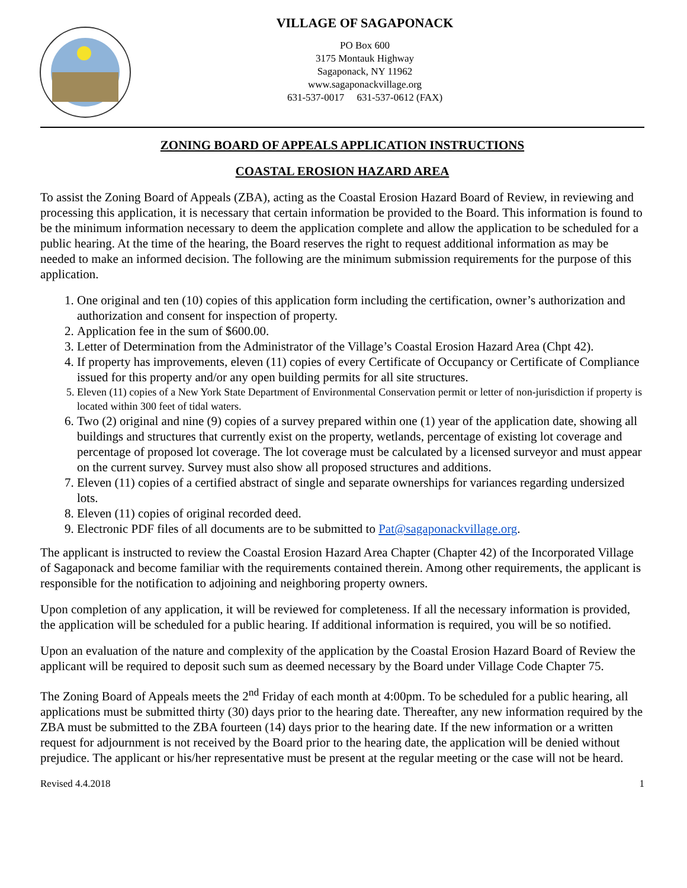VILLAGE OF SAGAPONACK
PO Box 600
3175 Montauk Highway
Sagaponack, NY 11962
www.sagaponackvillage.org
631-537-0017 631-537-0612 (FAX)
ZONING BOARD OF APPEALS APPLICATION INSTRUCTIONS
COASTAL EROSION HAZARD AREA
To assist the Zoning Board of Appeals (ZBA), acting as the Coastal Erosion Hazard Board of Review, in reviewing and processing this application, it is necessary that certain information be provided to the Board. This information is found to be the minimum information necessary to deem the application complete and allow the application to be scheduled for a public hearing. At the time of the hearing, the Board reserves the right to request additional information as may be needed to make an informed decision. The following are the minimum submission requirements for the purpose of this application.
1. One original and ten (10) copies of this application form including the certification, owner’s authorization and authorization and consent for inspection of property.
2. Application fee in the sum of $600.00.
3. Letter of Determination from the Administrator of the Village’s Coastal Erosion Hazard Area (Chpt 42).
4. If property has improvements, eleven (11) copies of every Certificate of Occupancy or Certificate of Compliance issued for this property and/or any open building permits for all site structures.
5. Eleven (11) copies of a New York State Department of Environmental Conservation permit or letter of non-jurisdiction if property is located within 300 feet of tidal waters.
6. Two (2) original and nine (9) copies of a survey prepared within one (1) year of the application date, showing all buildings and structures that currently exist on the property, wetlands, percentage of existing lot coverage and percentage of proposed lot coverage. The lot coverage must be calculated by a licensed surveyor and must appear on the current survey. Survey must also show all proposed structures and additions.
7. Eleven (11) copies of a certified abstract of single and separate ownerships for variances regarding undersized lots.
8. Eleven (11) copies of original recorded deed.
9. Electronic PDF files of all documents are to be submitted to Pat@sagaponackvillage.org.
The applicant is instructed to review the Coastal Erosion Hazard Area Chapter (Chapter 42) of the Incorporated Village of Sagaponack and become familiar with the requirements contained therein. Among other requirements, the applicant is responsible for the notification to adjoining and neighboring property owners.
Upon completion of any application, it will be reviewed for completeness. If all the necessary information is provided, the application will be scheduled for a public hearing. If additional information is required, you will be so notified.
Upon an evaluation of the nature and complexity of the application by the Coastal Erosion Hazard Board of Review the applicant will be required to deposit such sum as deemed necessary by the Board under Village Code Chapter 75.
The Zoning Board of Appeals meets the 2<sup>nd</sup> Friday of each month at 4:00pm. To be scheduled for a public hearing, all applications must be submitted thirty (30) days prior to the hearing date. Thereafter, any new information required by the ZBA must be submitted to the ZBA fourteen (14) days prior to the hearing date. If the new information or a written request for adjournment is not received by the Board prior to the hearing date, the application will be denied without prejudice. The applicant or his/her representative must be present at the regular meeting or the case will not be heard.
Revised 4.4.2018 1